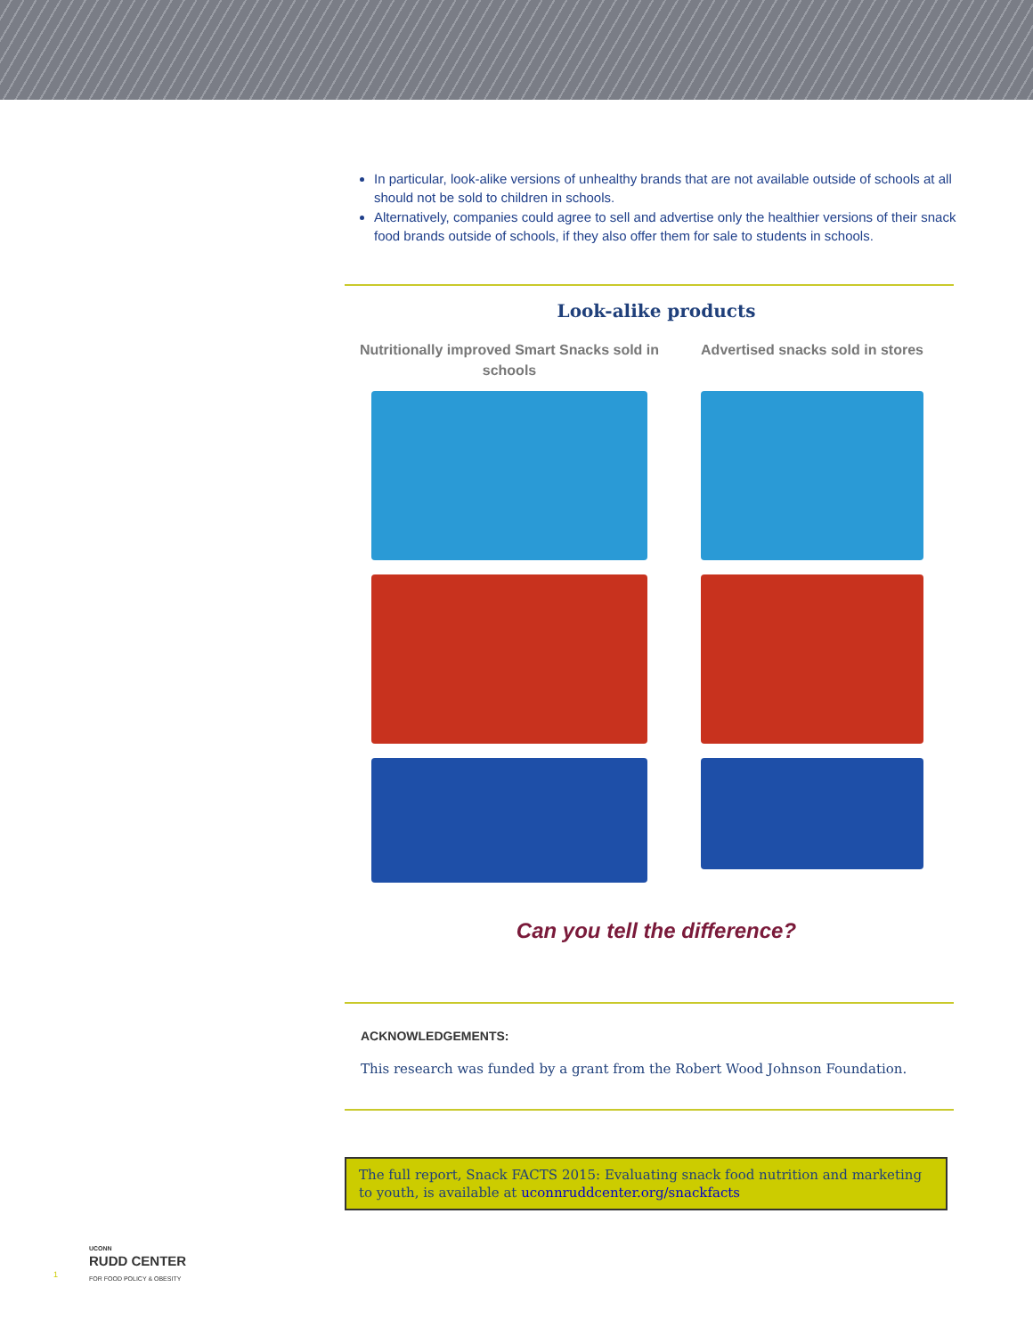In particular, look-alike versions of unhealthy brands that are not available outside of schools at all should not be sold to children in schools.
Alternatively, companies could agree to sell and advertise only the healthier versions of their snack food brands outside of schools, if they also offer them for sale to students in schools.
Look-alike products
Nutritionally improved Smart Snacks sold in schools
Advertised snacks sold in stores
Can you tell the difference?
ACKNOWLEDGEMENTS:
This research was funded by a grant from the Robert Wood Johnson Foundation.
The full report, Snack FACTS 2015: Evaluating snack food nutrition and marketing to youth, is available at uconnruddcenter.org/snackfacts
UCONN
RUDD CENTER
FOR FOOD POLICY & OBESITY
1